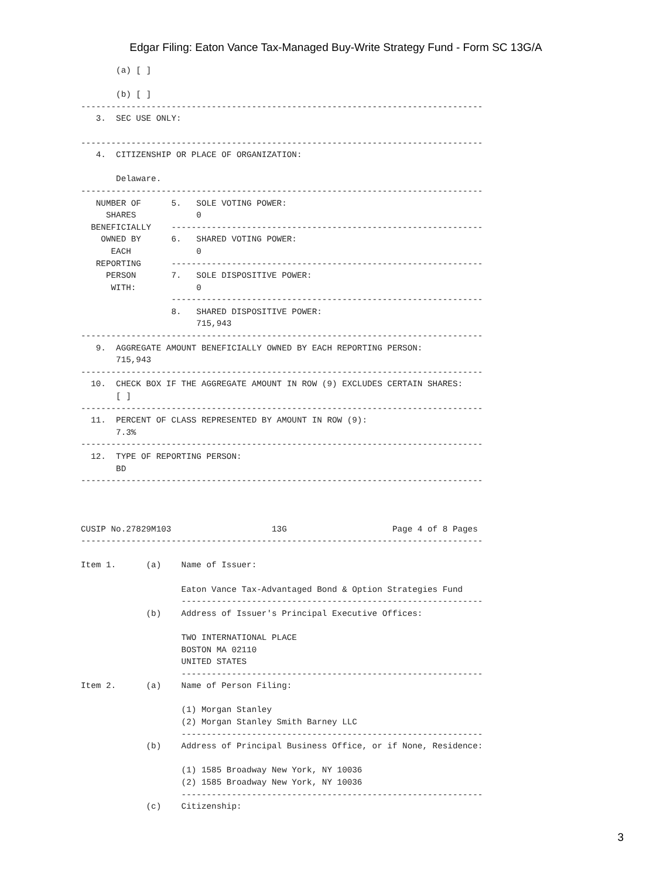Edgar Filing: Eaton Vance Tax-Managed Buy-Write Strategy Fund - Form SC 13G/A
       (a) [ ]

       (b) [ ]
--------------------------------------------------------------------------------
   3.  SEC USE ONLY:

--------------------------------------------------------------------------------
   4.  CITIZENSHIP OR PLACE OF ORGANIZATION:

       Delaware.
--------------------------------------------------------------------------------
   NUMBER OF      5.   SOLE VOTING POWER:
     SHARES            0
  BENEFICIALLY    --------------------------------------------------------------
    OWNED BY      6.   SHARED VOTING POWER:
      EACH             0
   REPORTING      --------------------------------------------------------------
     PERSON       7.   SOLE DISPOSITIVE POWER:
      WITH:            0
                  --------------------------------------------------------------
                  8.   SHARED DISPOSITIVE POWER:
                       715,943
--------------------------------------------------------------------------------
   9.  AGGREGATE AMOUNT BENEFICIALLY OWNED BY EACH REPORTING PERSON:
       715,943
--------------------------------------------------------------------------------
  10.  CHECK BOX IF THE AGGREGATE AMOUNT IN ROW (9) EXCLUDES CERTAIN SHARES:
       [ ]
--------------------------------------------------------------------------------
  11.  PERCENT OF CLASS REPRESENTED BY AMOUNT IN ROW (9):
       7.3%
--------------------------------------------------------------------------------
  12.  TYPE OF REPORTING PERSON:
       BD
--------------------------------------------------------------------------------



CUSIP No.27829M103                    13G                     Page 4 of 8 Pages
--------------------------------------------------------------------------------

Item 1.      (a)    Name of Issuer:

                    Eaton Vance Tax-Advantaged Bond & Option Strategies Fund
                    ------------------------------------------------------------
             (b)    Address of Issuer's Principal Executive Offices:

                    TWO INTERNATIONAL PLACE
                    BOSTON MA 02110
                    UNITED STATES
                    ------------------------------------------------------------
Item 2.      (a)    Name of Person Filing:

                    (1) Morgan Stanley
                    (2) Morgan Stanley Smith Barney LLC
                    ------------------------------------------------------------
             (b)    Address of Principal Business Office, or if None, Residence:

                    (1) 1585 Broadway New York, NY 10036
                    (2) 1585 Broadway New York, NY 10036
                    ------------------------------------------------------------
             (c)    Citizenship:
3